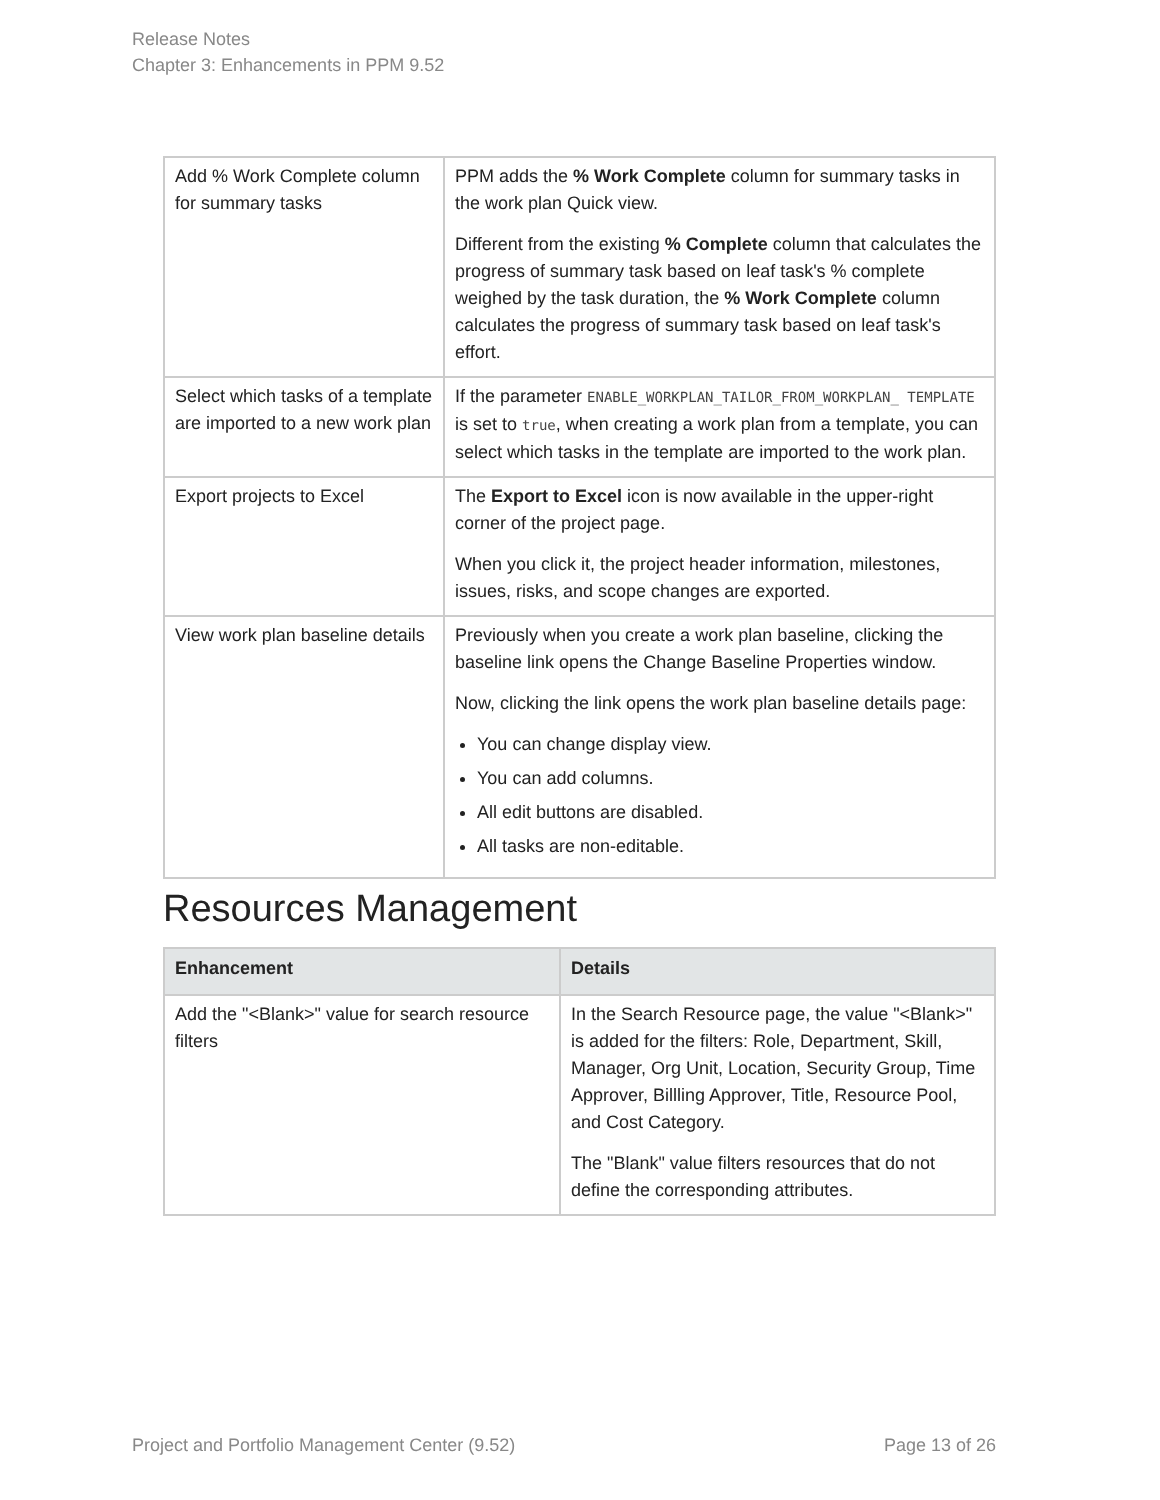Release Notes
Chapter 3: Enhancements in PPM 9.52
| Add % Work Complete column for summary tasks | PPM adds the % Work Complete column for summary tasks in the work plan Quick view. Different from the existing % Complete column that calculates the progress of summary task based on leaf task's % complete weighed by the task duration, the % Work Complete column calculates the progress of summary task based on leaf task's effort. |
| Select which tasks of a template are imported to a new work plan | If the parameter ENABLE_WORKPLAN_TAILOR_FROM_WORKPLAN_ TEMPLATE is set to true , when creating a work plan from a template, you can select which tasks in the template are imported to the work plan. |
| Export projects to Excel | The Export to Excel icon is now available in the upper-right corner of the project page. When you click it, the project header information, milestones, issues, risks, and scope changes are exported. |
| View work plan baseline details | Previously when you create a work plan baseline, clicking the baseline link opens the Change Baseline Properties window. Now, clicking the link opens the work plan baseline details page: You can change display view. You can add columns. All edit buttons are disabled. All tasks are non-editable. |
Resources Management
| Enhancement | Details |
| --- | --- |
| Add the "<Blank>" value for search resource filters | In the Search Resource page, the value "<Blank>" is added for the filters: Role, Department, Skill, Manager, Org Unit, Location, Security Group, Time Approver, Billling Approver, Title, Resource Pool, and Cost Category. The "Blank" value filters resources that do not define the corresponding attributes. |
Project and Portfolio Management Center (9.52) Page 13 of 26